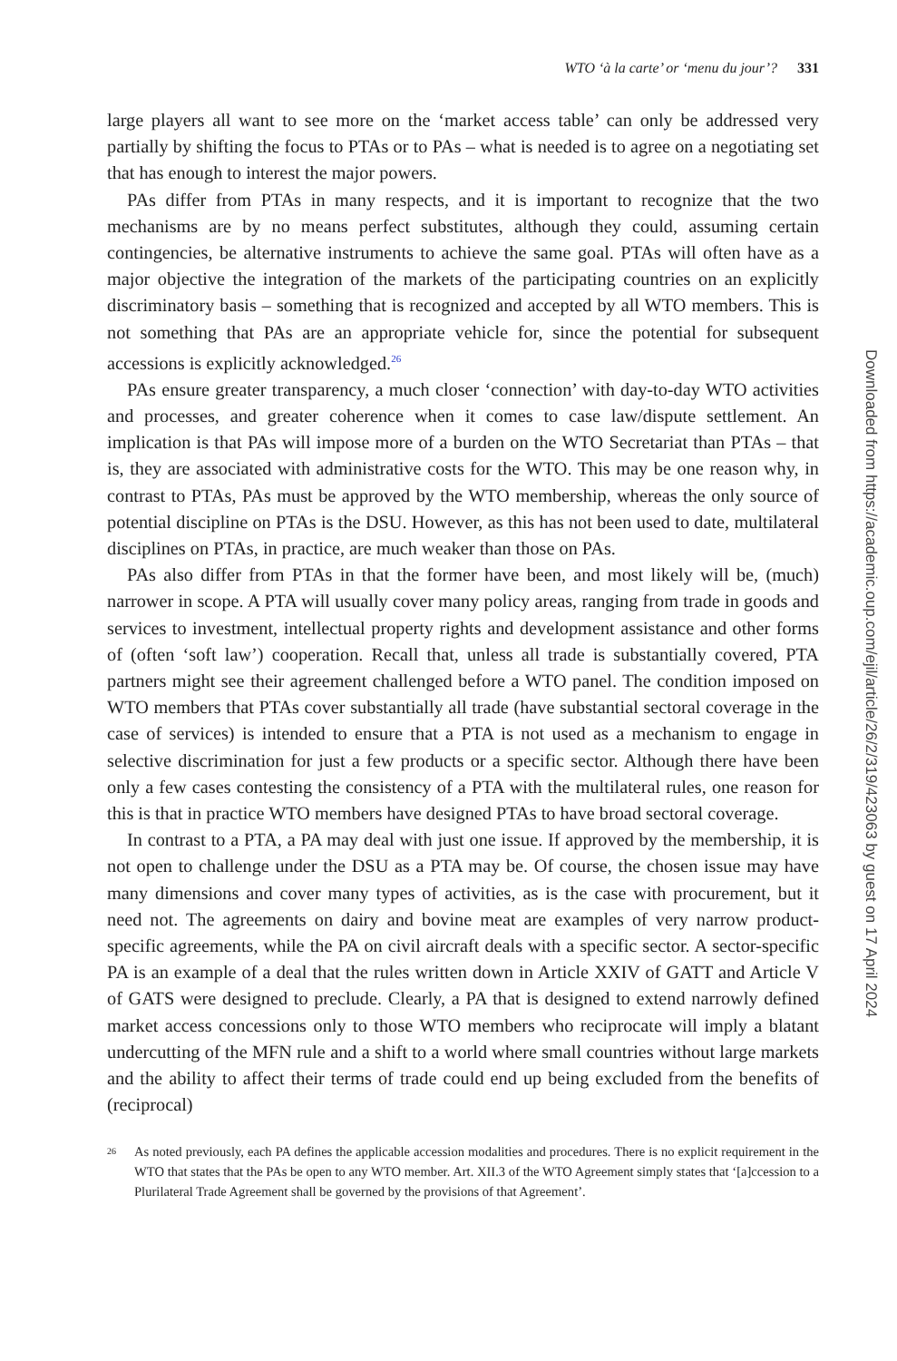WTO ‘à la carte’ or ‘menu du jour’? 331
large players all want to see more on the ‘market access table’ can only be addressed very partially by shifting the focus to PTAs or to PAs – what is needed is to agree on a negotiating set that has enough to interest the major powers.
PAs differ from PTAs in many respects, and it is important to recognize that the two mechanisms are by no means perfect substitutes, although they could, assuming certain contingencies, be alternative instruments to achieve the same goal. PTAs will often have as a major objective the integration of the markets of the participating countries on an explicitly discriminatory basis – something that is recognized and accepted by all WTO members. This is not something that PAs are an appropriate vehicle for, since the potential for subsequent accessions is explicitly acknowledged.<sup>26</sup>
PAs ensure greater transparency, a much closer ‘connection’ with day-to-day WTO activities and processes, and greater coherence when it comes to case law/dispute settlement. An implication is that PAs will impose more of a burden on the WTO Secretariat than PTAs – that is, they are associated with administrative costs for the WTO. This may be one reason why, in contrast to PTAs, PAs must be approved by the WTO membership, whereas the only source of potential discipline on PTAs is the DSU. However, as this has not been used to date, multilateral disciplines on PTAs, in practice, are much weaker than those on PAs.
PAs also differ from PTAs in that the former have been, and most likely will be, (much) narrower in scope. A PTA will usually cover many policy areas, ranging from trade in goods and services to investment, intellectual property rights and development assistance and other forms of (often ‘soft law’) cooperation. Recall that, unless all trade is substantially covered, PTA partners might see their agreement challenged before a WTO panel. The condition imposed on WTO members that PTAs cover substantially all trade (have substantial sectoral coverage in the case of services) is intended to ensure that a PTA is not used as a mechanism to engage in selective discrimination for just a few products or a specific sector. Although there have been only a few cases contesting the consistency of a PTA with the multilateral rules, one reason for this is that in practice WTO members have designed PTAs to have broad sectoral coverage.
In contrast to a PTA, a PA may deal with just one issue. If approved by the membership, it is not open to challenge under the DSU as a PTA may be. Of course, the chosen issue may have many dimensions and cover many types of activities, as is the case with procurement, but it need not. The agreements on dairy and bovine meat are examples of very narrow product-specific agreements, while the PA on civil aircraft deals with a specific sector. A sector-specific PA is an example of a deal that the rules written down in Article XXIV of GATT and Article V of GATS were designed to preclude. Clearly, a PA that is designed to extend narrowly defined market access concessions only to those WTO members who reciprocate will imply a blatant undercutting of the MFN rule and a shift to a world where small countries without large markets and the ability to affect their terms of trade could end up being excluded from the benefits of (reciprocal)
26
As noted previously, each PA defines the applicable accession modalities and procedures. There is no explicit requirement in the WTO that states that the PAs be open to any WTO member. Art. XII.3 of the WTO Agreement simply states that ‘[a]ccession to a Plurilateral Trade Agreement shall be governed by the provisions of that Agreement’.
Downloaded from https://academic.oup.com/ejil/article/26/2/319/423063 by guest on 17 April 2024